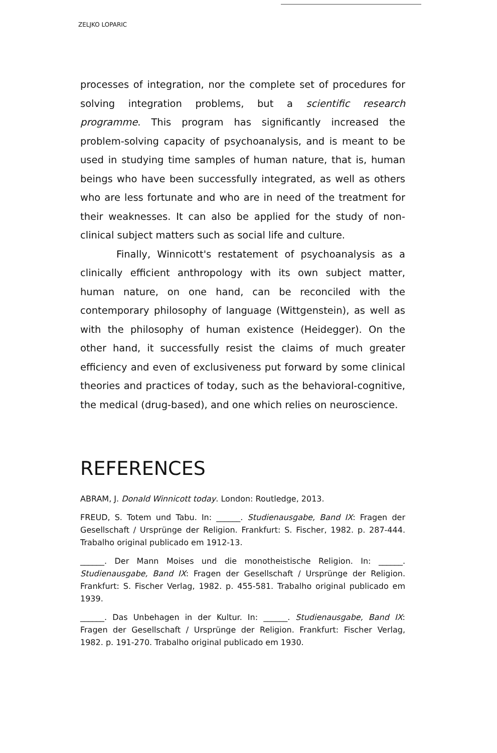ZELJKO LOPARIC
processes of integration, nor the complete set of procedures for solving integration problems, but a scientific research programme. This program has significantly increased the problem-solving capacity of psychoanalysis, and is meant to be used in studying time samples of human nature, that is, human beings who have been successfully integrated, as well as others who are less fortunate and who are in need of the treatment for their weaknesses. It can also be applied for the study of non-clinical subject matters such as social life and culture.
Finally, Winnicott's restatement of psychoanalysis as a clinically efficient anthropology with its own subject matter, human nature, on one hand, can be reconciled with the contemporary philosophy of language (Wittgenstein), as well as with the philosophy of human existence (Heidegger). On the other hand, it successfully resist the claims of much greater efficiency and even of exclusiveness put forward by some clinical theories and practices of today, such as the behavioral-cognitive, the medical (drug-based), and one which relies on neuroscience.
REFERENCES
ABRAM, J. Donald Winnicott today. London: Routledge, 2013.
FREUD, S. Totem und Tabu. In: ______. Studienausgabe, Band IX: Fragen der Gesellschaft / Ursprünge der Religion. Frankfurt: S. Fischer, 1982. p. 287-444. Trabalho original publicado em 1912-13.
______. Der Mann Moises und die monotheistische Religion. In: ______. Studienausgabe, Band IX: Fragen der Gesellschaft / Ursprünge der Religion. Frankfurt: S. Fischer Verlag, 1982. p. 455-581. Trabalho original publicado em 1939.
______. Das Unbehagen in der Kultur. In: ______. Studienausgabe, Band IX: Fragen der Gesellschaft / Ursprünge der Religion. Frankfurt: Fischer Verlag, 1982. p. 191-270. Trabalho original publicado em 1930.